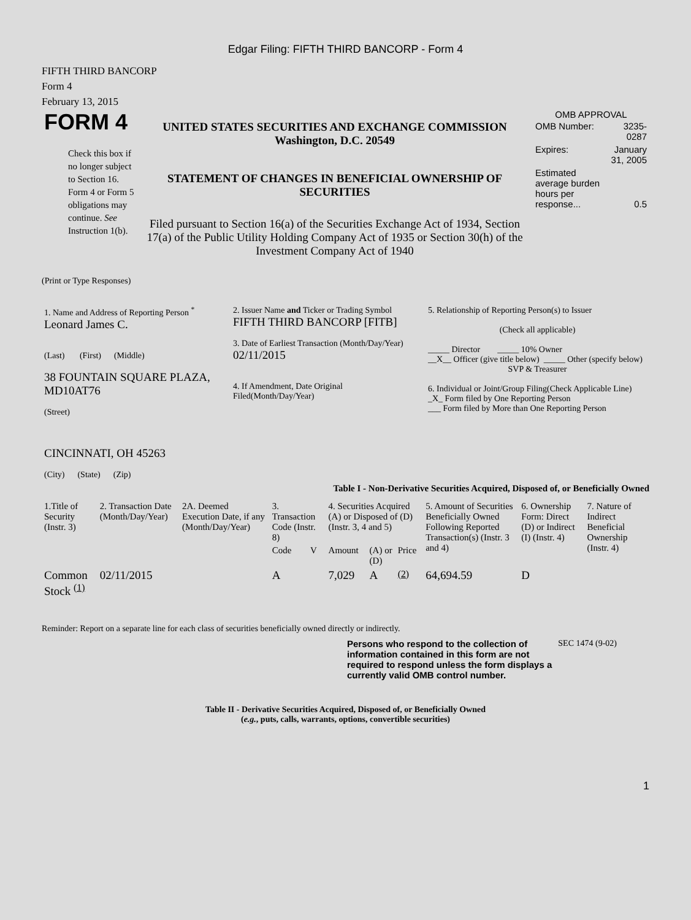Edgar Filing: FIFTH THIRD BANCORP - Form 4
FIFTH THIRD BANCORP
Form 4
February 13, 2015
FORM 4
Check this box if no longer subject to Section 16. Form 4 or Form 5 obligations may continue. See Instruction 1(b).
UNITED STATES SECURITIES AND EXCHANGE COMMISSION
Washington, D.C. 20549
STATEMENT OF CHANGES IN BENEFICIAL OWNERSHIP OF SECURITIES
Filed pursuant to Section 16(a) of the Securities Exchange Act of 1934, Section 17(a) of the Public Utility Holding Company Act of 1935 or Section 30(h) of the Investment Company Act of 1940
OMB APPROVAL
| OMB Number: | 3235-0287 |
| Expires: | January 31, 2005 |
| Estimated average burden hours per response... | 0.5 |
(Print or Type Responses)
| 1. Name and Address of Reporting Person <sup>*</sup> Leonard James C. (Last) (First) (Middle) 38 FOUNTAIN SQUARE PLAZA, MD10AT76 (Street) CINCINNATI, OH 45263 (City) (State) (Zip) | 2. Issuer Name and Ticker or Trading Symbol FIFTH THIRD BANCORP [FITB] 3. Date of Earliest Transaction (Month/Day/Year) 02/11/2015 4. If Amendment, Date Original Filed(Month/Day/Year) | 5. Relationship of Reporting Person(s) to Issuer (Check all applicable) _____ Director _____ 10% Owner __X__ Officer (give title below) _____ Other (specify below) SVP & Treasurer 6. Individual or Joint/Group Filing(Check Applicable Line) _X_ Form filed by One Reporting Person ___ Form filed by More than One Reporting Person |
Table I - Non-Derivative Securities Acquired, Disposed of, or Beneficially Owned
| 1.Title of Security (Instr. 3) | 2. Transaction Date (Month/Day/Year) | 2A. Deemed Execution Date, if any (Month/Day/Year) | 3. Transaction Code (Instr. 8) | | 4. Securities Acquired (A) or Disposed of (D) (Instr. 3, 4 and 5) | | | 5. Amount of Securities Beneficially Owned Following Reported Transaction(s) (Instr. 3 and 4) | 6. Ownership Form: Direct (D) or Indirect (I) (Instr. 4) | 7. Nature of Indirect Beneficial Ownership (Instr. 4) |
| --- | --- | --- | --- | --- | --- | --- | --- | --- | --- | --- |
| | | | Code | V | Amount | (A) or (D) | Price | | | |
| Common Stock <sup>(1)</sup> | 02/11/2015 | | A | | 7,029 | A | <sup>(2)</sup> | 64,694.59 | D | |
Reminder: Report on a separate line for each class of securities beneficially owned directly or indirectly.
Persons who respond to the collection of information contained in this form are not required to respond unless the form displays a currently valid OMB control number.
SEC 1474 (9-02)
Table II - Derivative Securities Acquired, Disposed of, or Beneficially Owned
(e.g., puts, calls, warrants, options, convertible securities)
1